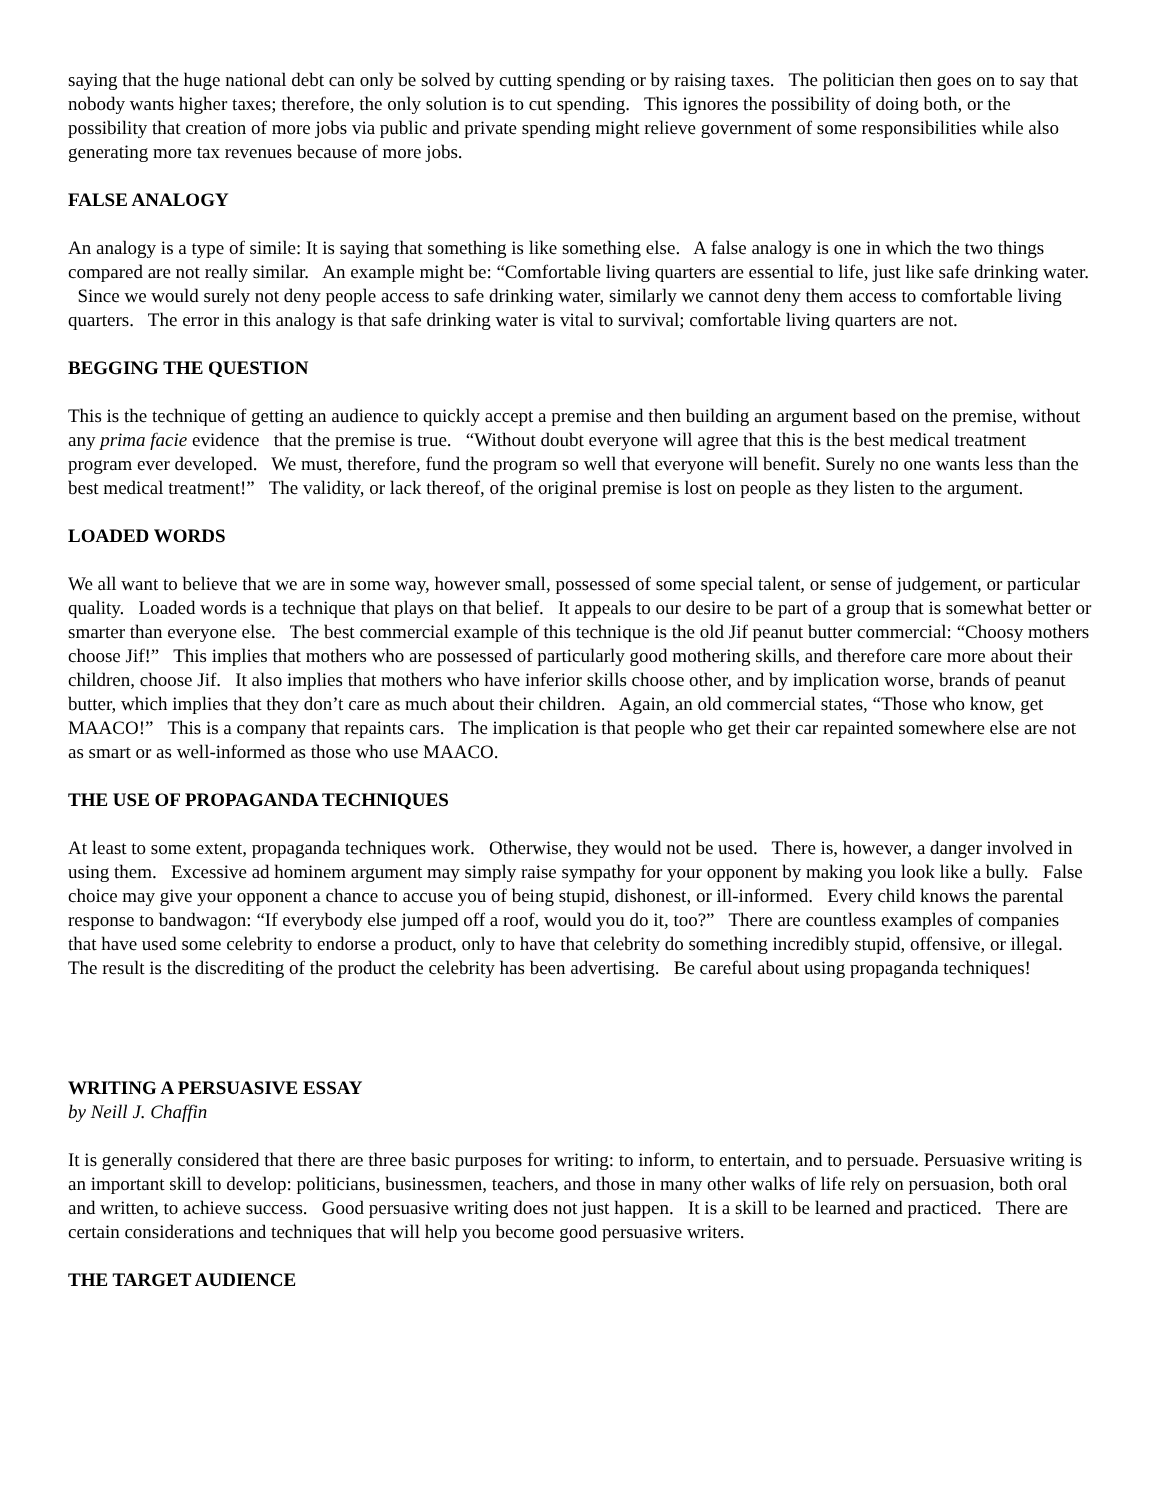saying that the huge national debt can only be solved by cutting spending or by raising taxes. The politician then goes on to say that nobody wants higher taxes; therefore, the only solution is to cut spending. This ignores the possibility of doing both, or the possibility that creation of more jobs via public and private spending might relieve government of some responsibilities while also generating more tax revenues because of more jobs.
FALSE ANALOGY
An analogy is a type of simile: It is saying that something is like something else. A false analogy is one in which the two things compared are not really similar. An example might be: “Comfortable living quarters are essential to life, just like safe drinking water. Since we would surely not deny people access to safe drinking water, similarly we cannot deny them access to comfortable living quarters. The error in this analogy is that safe drinking water is vital to survival; comfortable living quarters are not.
BEGGING THE QUESTION
This is the technique of getting an audience to quickly accept a premise and then building an argument based on the premise, without any prima facie evidence that the premise is true. “Without doubt everyone will agree that this is the best medical treatment program ever developed. We must, therefore, fund the program so well that everyone will benefit. Surely no one wants less than the best medical treatment!” The validity, or lack thereof, of the original premise is lost on people as they listen to the argument.
LOADED WORDS
We all want to believe that we are in some way, however small, possessed of some special talent, or sense of judgement, or particular quality. Loaded words is a technique that plays on that belief. It appeals to our desire to be part of a group that is somewhat better or smarter than everyone else. The best commercial example of this technique is the old Jif peanut butter commercial: “Choosy mothers choose Jif!” This implies that mothers who are possessed of particularly good mothering skills, and therefore care more about their children, choose Jif. It also implies that mothers who have inferior skills choose other, and by implication worse, brands of peanut butter, which implies that they don’t care as much about their children. Again, an old commercial states, “Those who know, get MAACO!” This is a company that repaints cars. The implication is that people who get their car repainted somewhere else are not as smart or as well-informed as those who use MAACO.
THE USE OF PROPAGANDA TECHNIQUES
At least to some extent, propaganda techniques work. Otherwise, they would not be used. There is, however, a danger involved in using them. Excessive ad hominem argument may simply raise sympathy for your opponent by making you look like a bully. False choice may give your opponent a chance to accuse you of being stupid, dishonest, or ill-informed. Every child knows the parental response to bandwagon: “If everybody else jumped off a roof, would you do it, too?” There are countless examples of companies that have used some celebrity to endorse a product, only to have that celebrity do something incredibly stupid, offensive, or illegal. The result is the discrediting of the product the celebrity has been advertising. Be careful about using propaganda techniques!
WRITING A PERSUASIVE ESSAY
by Neill J. Chaffin
It is generally considered that there are three basic purposes for writing: to inform, to entertain, and to persuade. Persuasive writing is an important skill to develop: politicians, businessmen, teachers, and those in many other walks of life rely on persuasion, both oral and written, to achieve success. Good persuasive writing does not just happen. It is a skill to be learned and practiced. There are certain considerations and techniques that will help you become good persuasive writers.
THE TARGET AUDIENCE